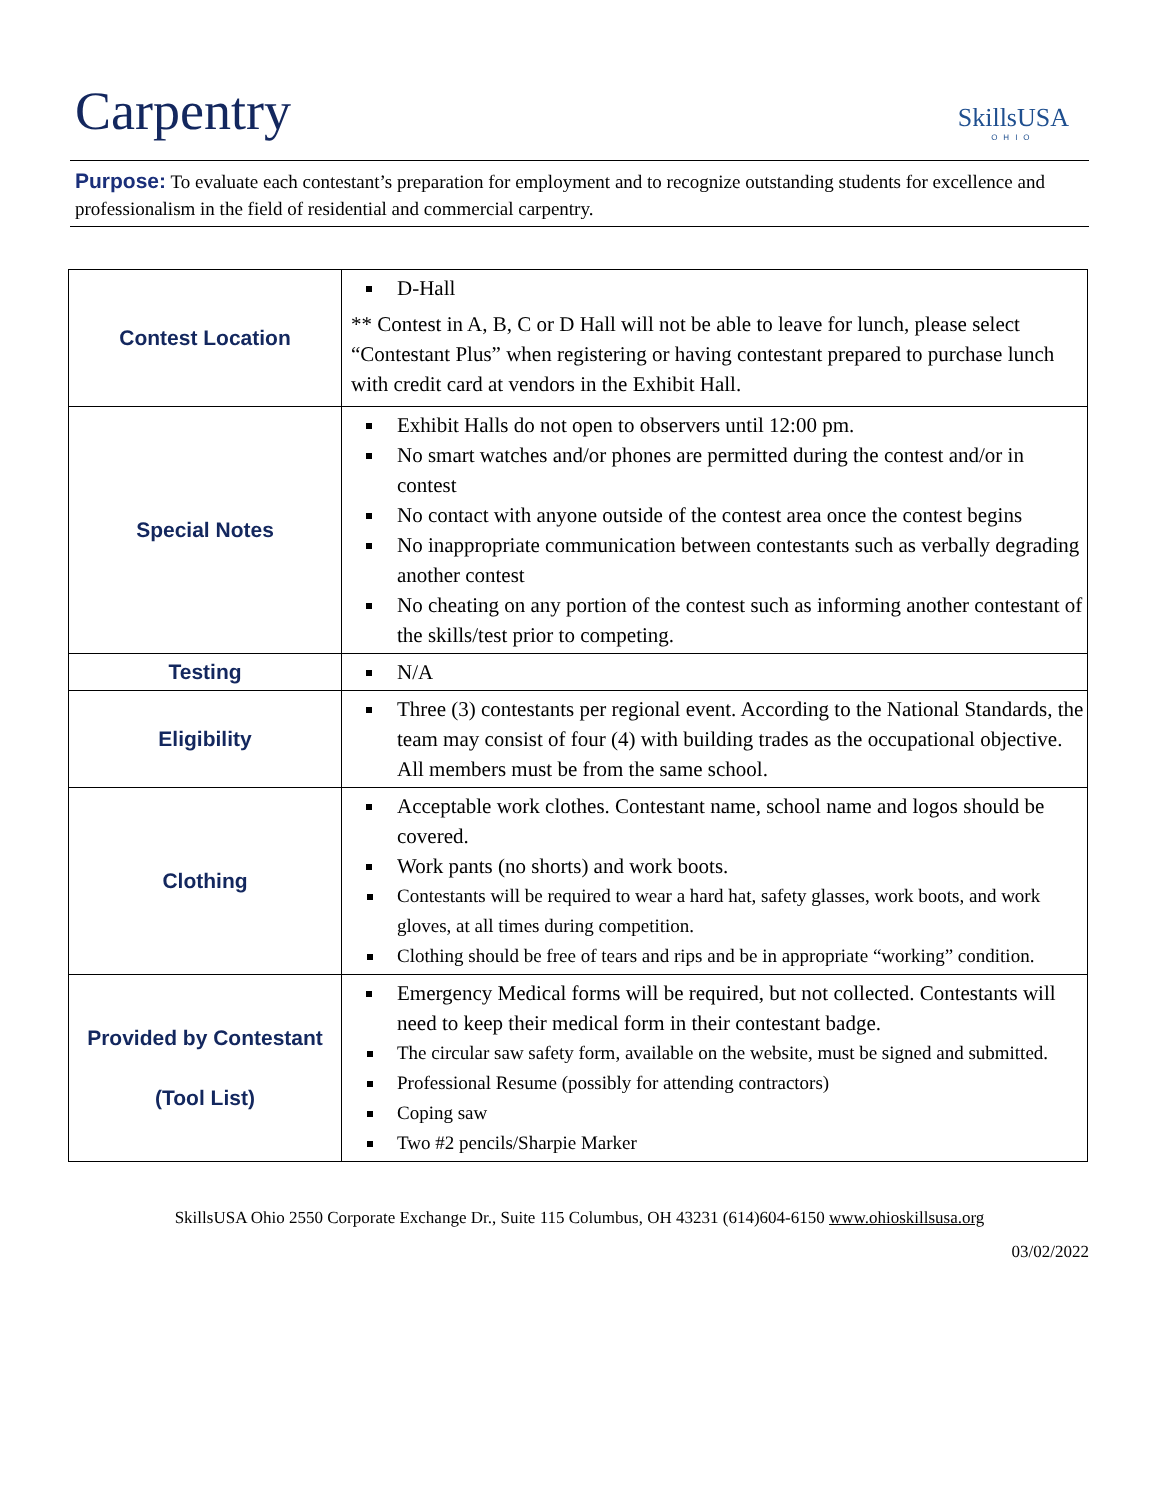Carpentry
SkillsUSA
OHIO
Purpose: To evaluate each contestant’s preparation for employment and to recognize outstanding students for excellence and professionalism in the field of residential and commercial carpentry.
| Contest Location | D-Hall ** Contest in A, B, C or D Hall will not be able to leave for lunch, please select “Contestant Plus” when registering or having contestant prepared to purchase lunch with credit card at vendors in the Exhibit Hall. |
| Special Notes | Exhibit Halls do not open to observers until 12:00 pm. No smart watches and/or phones are permitted during the contest and/or in contest No contact with anyone outside of the contest area once the contest begins No inappropriate communication between contestants such as verbally degrading another contest No cheating on any portion of the contest such as informing another contestant of the skills/test prior to competing. |
| Testing | N/A |
| Eligibility | Three (3) contestants per regional event. According to the National Standards, the team may consist of four (4) with building trades as the occupational objective. All members must be from the same school. |
| Clothing | Acceptable work clothes. Contestant name, school name and logos should be covered. Work pants (no shorts) and work boots. Contestants will be required to wear a hard hat, safety glasses, work boots, and work gloves, at all times during competition. Clothing should be free of tears and rips and be in appropriate “working” condition. |
| Provided by Contestant (Tool List) | Emergency Medical forms will be required, but not collected. Contestants will need to keep their medical form in their contestant badge. The circular saw safety form, available on the website, must be signed and submitted. Professional Resume (possibly for attending contractors) Coping saw Two #2 pencils/Sharpie Marker |
SkillsUSA Ohio 2550 Corporate Exchange Dr., Suite 115 Columbus, OH 43231 (614)604-6150 www.ohioskillsusa.org
03/02/2022